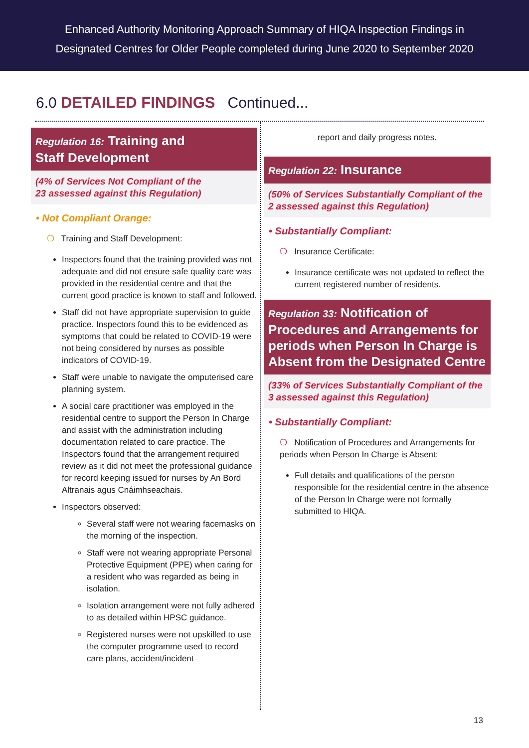Enhanced Authority Monitoring Approach Summary of HIQA Inspection Findings in
Designated Centres for Older People completed during June 2020 to September 2020
6.0 DETAILED FINDINGS Continued...
Regulation 16: Training and
Staff Development
(4% of Services Not Compliant of the
23 assessed against this Regulation)
• Not Compliant Orange:
❍ Training and Staff Development:
Inspectors found that the training provided was not adequate and did not ensure safe quality care was provided in the residential centre and that the current good practice is known to staff and followed.
Staff did not have appropriate supervision to guide practice. Inspectors found this to be evidenced as symptoms that could be related to COVID-19 were not being considered by nurses as possible indicators of COVID-19.
Staff were unable to navigate the omputerised care planning system.
A social care practitioner was employed in the residential centre to support the Person In Charge and assist with the administration including documentation related to care practice. The Inspectors found that the arrangement required review as it did not meet the professional guidance for record keeping issued for nurses by An Bord Altranais agus Cnáimhseachais.
Inspectors observed:
Several staff were not wearing facemasks on the morning of the inspection.
Staff were not wearing appropriate Personal Protective Equipment (PPE) when caring for a resident who was regarded as being in isolation.
Isolation arrangement were not fully adhered to as detailed within HPSC guidance.
Registered nurses were not upskilled to use the computer programme used to record care plans, accident/incident
report and daily progress notes.
Regulation 22: Insurance
(50% of Services Substantially Compliant of the 2 assessed against this Regulation)
• Substantially Compliant:
❍ Insurance Certificate:
Insurance certificate was not updated to reflect the current registered number of residents.
Regulation 33: Notification of Procedures and Arrangements for periods when Person In Charge is Absent from the Designated Centre
(33% of Services Substantially Compliant of the 3 assessed against this Regulation)
• Substantially Compliant:
❍ Notification of Procedures and Arrangements for periods when Person In Charge is Absent:
Full details and qualifications of the person responsible for the residential centre in the absence of the Person In Charge were not formally submitted to HIQA.
13